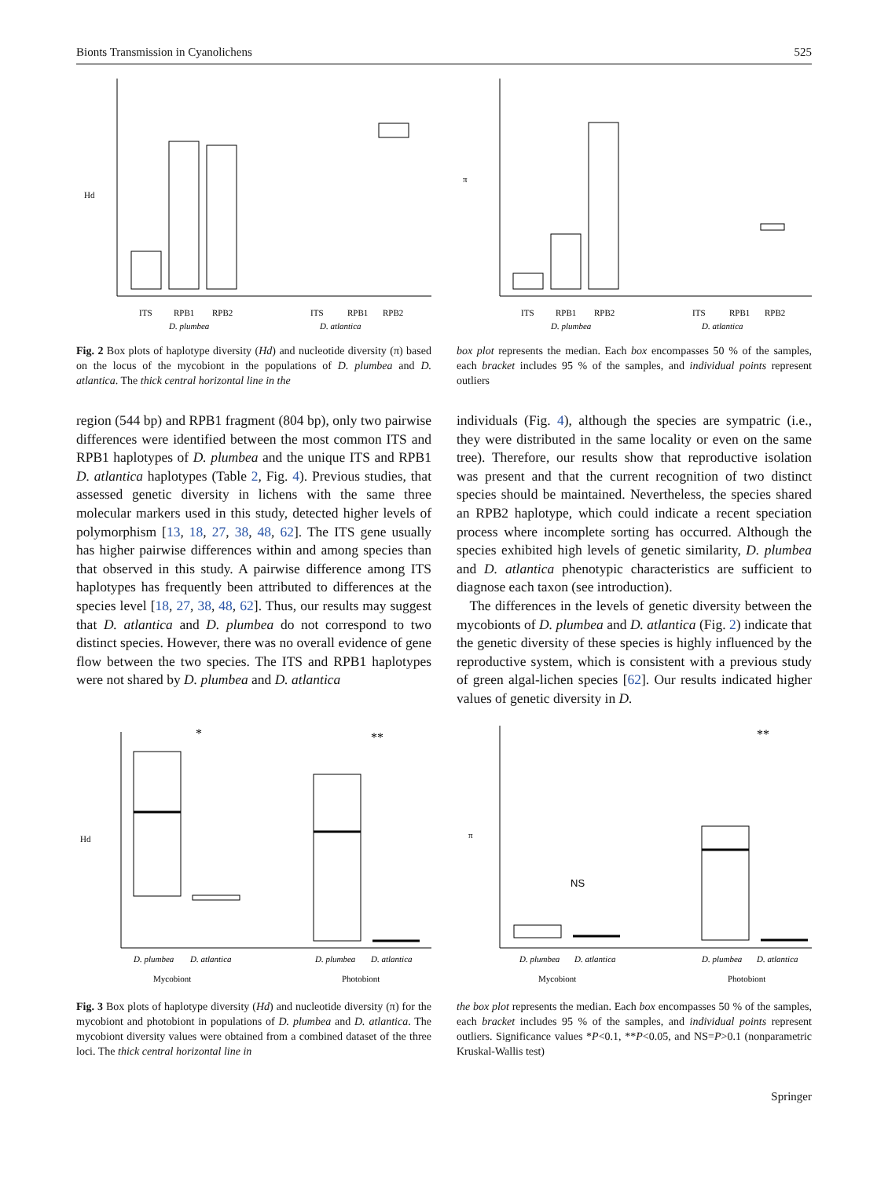Bionts Transmission in Cyanolichens 525
Hd
ITS
RPB1
RPB2
ITS
RPB1
RPB2
D. plumbea
D. atlantica
Fig. 2 Box plots of haplotype diversity (Hd) and nucleotide diversity (π) based on the locus of the mycobiont in the populations of D. plumbea and D. atlantica. The thick central horizontal line in the
π
ITS
RPB1
RPB2
ITS
RPB1
RPB2
D. plumbea
D. atlantica
box plot represents the median. Each box encompasses 50 % of the samples, each bracket includes 95 % of the samples, and individual points represent outliers
region (544 bp) and RPB1 fragment (804 bp), only two pairwise differences were identified between the most common ITS and RPB1 haplotypes of D. plumbea and the unique ITS and RPB1 D. atlantica haplotypes (Table 2, Fig. 4). Previous studies, that assessed genetic diversity in lichens with the same three molecular markers used in this study, detected higher levels of polymorphism [13, 18, 27, 38, 48, 62]. The ITS gene usually has higher pairwise differences within and among species than that observed in this study. A pairwise difference among ITS haplotypes has frequently been attributed to differences at the species level [18, 27, 38, 48, 62]. Thus, our results may suggest that D. atlantica and D. plumbea do not correspond to two distinct species. However, there was no overall evidence of gene flow between the two species. The ITS and RPB1 haplotypes were not shared by D. plumbea and D. atlantica
individuals (Fig. 4), although the species are sympatric (i.e., they were distributed in the same locality or even on the same tree). Therefore, our results show that reproductive isolation was present and that the current recognition of two distinct species should be maintained. Nevertheless, the species shared an RPB2 haplotype, which could indicate a recent speciation process where incomplete sorting has occurred. Although the species exhibited high levels of genetic similarity, D. plumbea and D. atlantica phenotypic characteristics are sufficient to diagnose each taxon (see introduction).
The differences in the levels of genetic diversity between the mycobionts of D. plumbea and D. atlantica (Fig. 2) indicate that the genetic diversity of these species is highly influenced by the reproductive system, which is consistent with a previous study of green algal-lichen species [62]. Our results indicated higher values of genetic diversity in D.
Hd
*
**
D. plumbea
D. atlantica
D. plumbea
D. atlantica
Mycobiont
Photobiont
Fig. 3 Box plots of haplotype diversity (Hd) and nucleotide diversity (π) for the mycobiont and photobiont in populations of D. plumbea and D. atlantica. The mycobiont diversity values were obtained from a combined dataset of the three loci. The thick central horizontal line in
π
NS
**
D. plumbea
D. atlantica
D. plumbea
D. atlantica
Mycobiont
Photobiont
the box plot represents the median. Each box encompasses 50 % of the samples, each bracket includes 95 % of the samples, and individual points represent outliers. Significance values *P<0.1, **P<0.05, and NS=P>0.1 (nonparametric Kruskal-Wallis test)
Springer